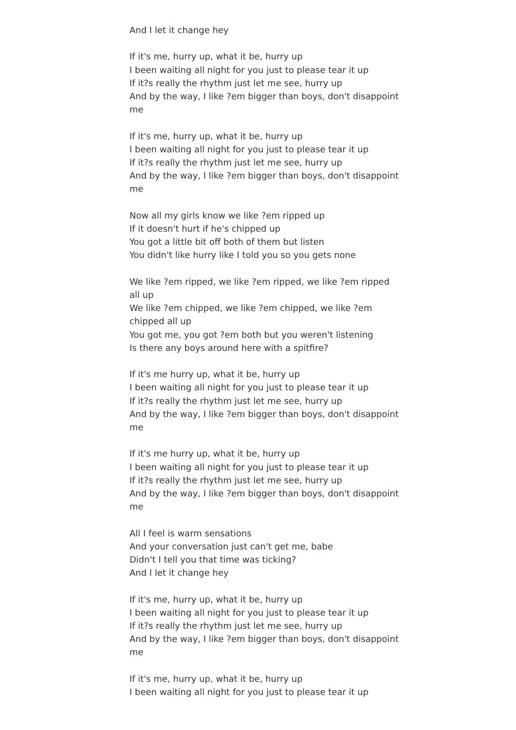And I let it change hey
If it's me, hurry up, what it be, hurry up
I been waiting all night for you just to please tear it up
If it?s really the rhythm just let me see, hurry up
And by the way, I like ?em bigger than boys, don't disappoint me
If it's me, hurry up, what it be, hurry up
I been waiting all night for you just to please tear it up
If it?s really the rhythm just let me see, hurry up
And by the way, I like ?em bigger than boys, don't disappoint me
Now all my girls know we like ?em ripped up
If it doesn't hurt if he's chipped up
You got a little bit off both of them but listen
You didn't like hurry like I told you so you gets none
We like ?em ripped, we like ?em ripped, we like ?em ripped all up
We like ?em chipped, we like ?em chipped, we like ?em chipped all up
You got me, you got ?em both but you weren't listening
Is there any boys around here with a spitfire?
If it's me hurry up, what it be, hurry up
I been waiting all night for you just to please tear it up
If it?s really the rhythm just let me see, hurry up
And by the way, I like ?em bigger than boys, don't disappoint me
If it's me hurry up, what it be, hurry up
I been waiting all night for you just to please tear it up
If it?s really the rhythm just let me see, hurry up
And by the way, I like ?em bigger than boys, don't disappoint me
All I feel is warm sensations
And your conversation just can't get me, babe
Didn't I tell you that time was ticking?
And I let it change hey
If it's me, hurry up, what it be, hurry up
I been waiting all night for you just to please tear it up
If it?s really the rhythm just let me see, hurry up
And by the way, I like ?em bigger than boys, don't disappoint me
If it's me, hurry up, what it be, hurry up
I been waiting all night for you just to please tear it up